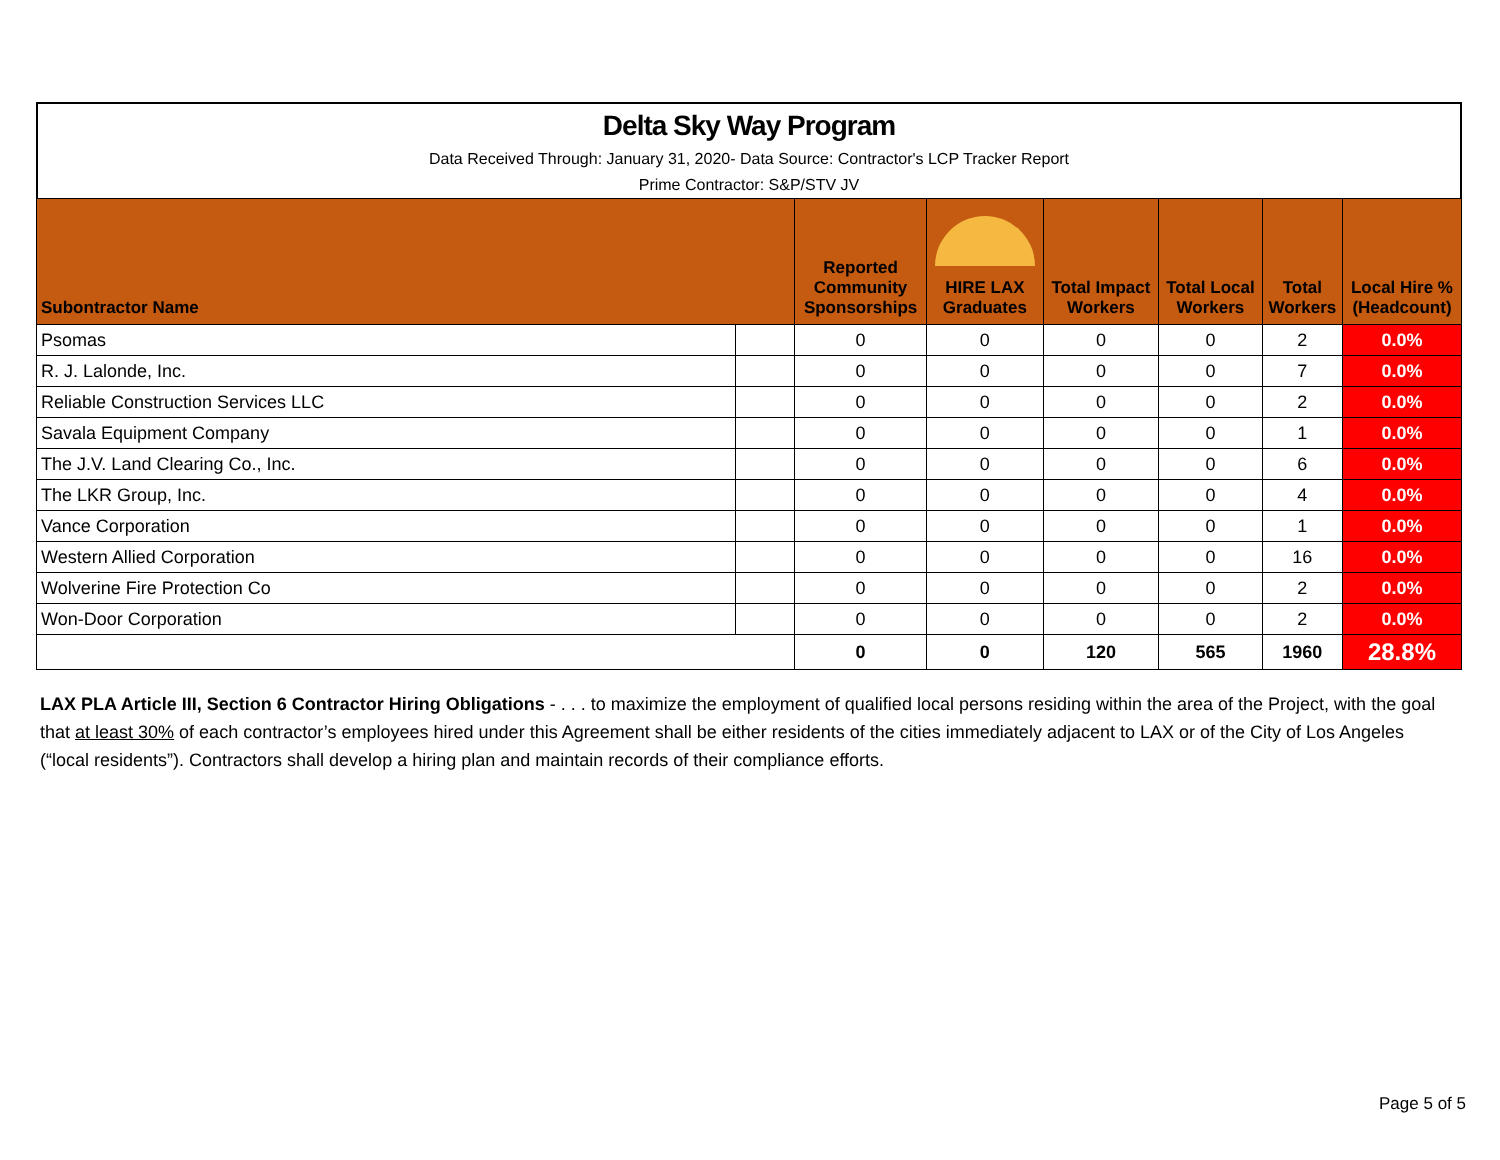Delta Sky Way Program
Data Received Through: January 31, 2020- Data Source: Contractor's LCP Tracker Report
Prime Contractor: S&P/STV JV
| Subontractor Name | | Reported Community Sponsorships | HIRE LAX Graduates | Total Impact Workers | Total Local Workers | Total Workers | Local Hire % (Headcount) |
| --- | --- | --- | --- | --- | --- | --- | --- |
| Psomas | | 0 | 0 | 0 | 0 | 2 | 0.0% |
| R. J. Lalonde, Inc. | | 0 | 0 | 0 | 0 | 7 | 0.0% |
| Reliable Construction Services LLC | | 0 | 0 | 0 | 0 | 2 | 0.0% |
| Savala Equipment Company | | 0 | 0 | 0 | 0 | 1 | 0.0% |
| The J.V. Land Clearing Co., Inc. | | 0 | 0 | 0 | 0 | 6 | 0.0% |
| The LKR Group, Inc. | | 0 | 0 | 0 | 0 | 4 | 0.0% |
| Vance Corporation | | 0 | 0 | 0 | 0 | 1 | 0.0% |
| Western Allied Corporation | | 0 | 0 | 0 | 0 | 16 | 0.0% |
| Wolverine Fire Protection Co | | 0 | 0 | 0 | 0 | 2 | 0.0% |
| Won-Door Corporation | | 0 | 0 | 0 | 0 | 2 | 0.0% |
| | | 0 | 0 | 120 | 565 | 1960 | 28.8% |
LAX PLA Article III, Section 6 Contractor Hiring Obligations - . . . to maximize the employment of qualified local persons residing within the area of the Project, with the goal that at least 30% of each contractor’s employees hired under this Agreement shall be either residents of the cities immediately adjacent to LAX or of the City of Los Angeles (“local residents”). Contractors shall develop a hiring plan and maintain records of their compliance efforts.
Page 5 of 5